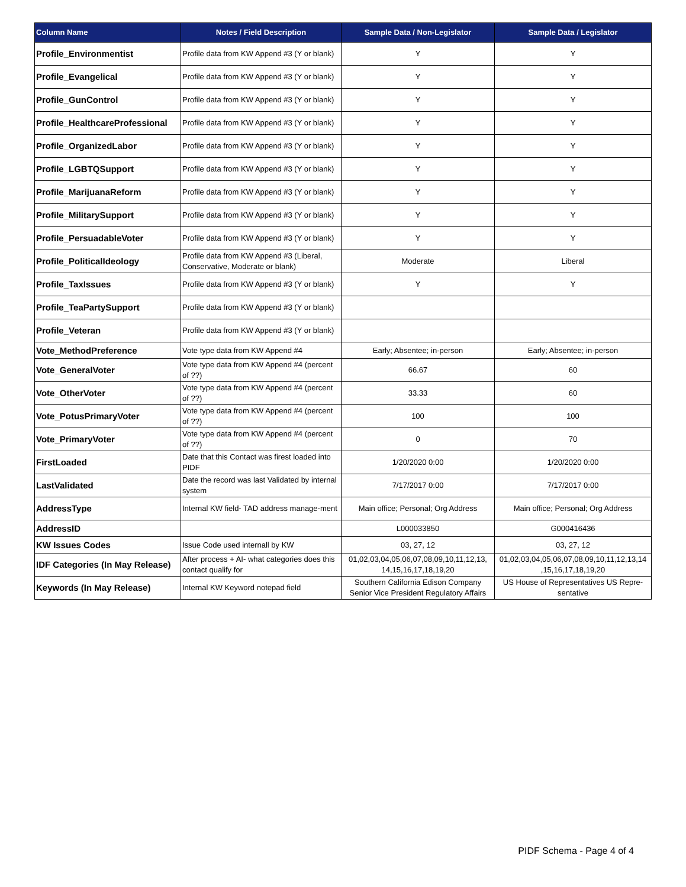| Column Name | Notes / Field Description | Sample Data / Non-Legislator | Sample Data / Legislator |
| --- | --- | --- | --- |
| Profile_Environmentist | Profile data from KW Append #3 (Y or blank) | Y | Y |
| Profile_Evangelical | Profile data from KW Append #3 (Y or blank) | Y | Y |
| Profile_GunControl | Profile data from KW Append #3 (Y or blank) | Y | Y |
| Profile_HealthcareProfessional | Profile data from KW Append #3 (Y or blank) | Y | Y |
| Profile_OrganizedLabor | Profile data from KW Append #3 (Y or blank) | Y | Y |
| Profile_LGBTQSupport | Profile data from KW Append #3 (Y or blank) | Y | Y |
| Profile_MarijuanaReform | Profile data from KW Append #3 (Y or blank) | Y | Y |
| Profile_MilitarySupport | Profile data from KW Append #3 (Y or blank) | Y | Y |
| Profile_PersuadableVoter | Profile data from KW Append #3 (Y or blank) | Y | Y |
| Profile_PoliticalIdeology | Profile data from KW Append #3 (Liberal, Conservative, Moderate or blank) | Moderate | Liberal |
| Profile_TaxIssues | Profile data from KW Append #3 (Y or blank) | Y | Y |
| Profile_TeaPartySupport | Profile data from KW Append #3 (Y or blank) | | |
| Profile_Veteran | Profile data from KW Append #3 (Y or blank) | | |
| Vote_MethodPreference | Vote type data from KW Append #4 | Early; Absentee; in-person | Early; Absentee; in-person |
| Vote_GeneralVoter | Vote type data from KW Append #4 (percent of ??) | 66.67 | 60 |
| Vote_OtherVoter | Vote type data from KW Append #4 (percent of ??) | 33.33 | 60 |
| Vote_PotusPrimaryVoter | Vote type data from KW Append #4 (percent of ??) | 100 | 100 |
| Vote_PrimaryVoter | Vote type data from KW Append #4 (percent of ??) | 0 | 70 |
| FirstLoaded | Date that this Contact was firest loaded into PIDF | 1/20/2020 0:00 | 1/20/2020 0:00 |
| LastValidated | Date the record was last Validated by internal system | 7/17/2017 0:00 | 7/17/2017 0:00 |
| AddressType | Internal KW field- TAD address manage-ment | Main office; Personal; Org Address | Main office; Personal; Org Address |
| AddressID | | L000033850 | G000416436 |
| KW Issues Codes | Issue Code used internall by KW | 03, 27, 12 | 03, 27, 12 |
| IDF Categories (In May Release) | After process + AI- what categories does this contact qualify for | 01,02,03,04,05,06,07,08,09,10,11,12,13, 14,15,16,17,18,19,20 | 01,02,03,04,05,06,07,08,09,10,11,12,13,14 ,15,16,17,18,19,20 |
| Keywords (In May Release) | Internal KW Keyword notepad field | Southern California Edison Company Senior Vice President Regulatory Affairs | US House of Representatives US Repre-sentative |
PIDF Schema - Page 4 of 4